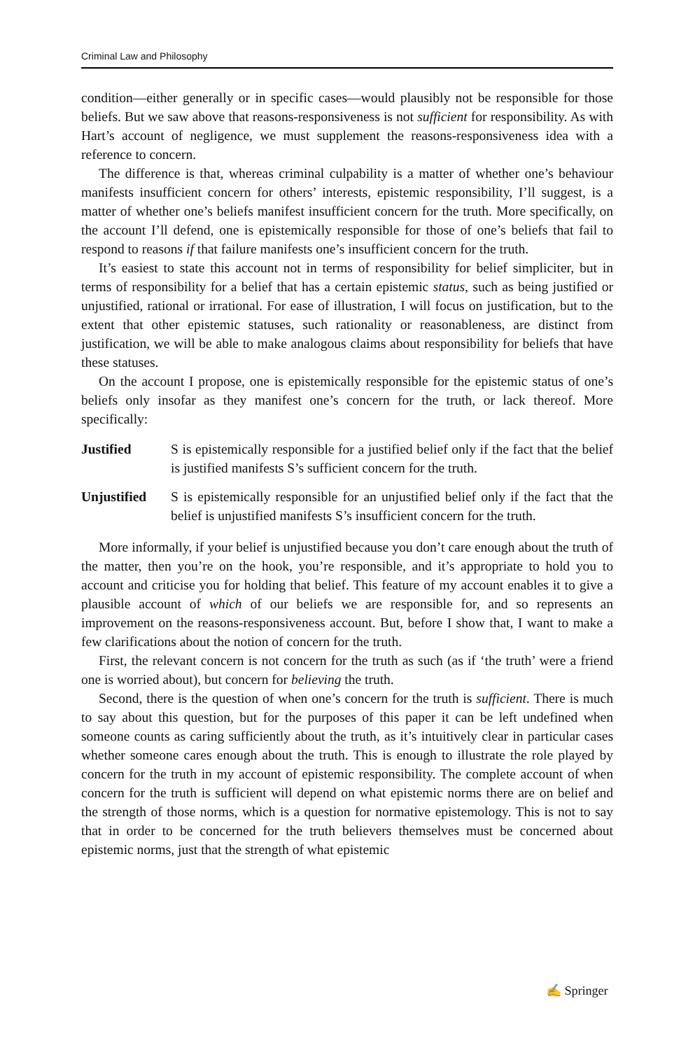Criminal Law and Philosophy
condition—either generally or in specific cases—would plausibly not be responsible for those beliefs. But we saw above that reasons-responsiveness is not sufficient for responsibility. As with Hart’s account of negligence, we must supplement the reasons-responsiveness idea with a reference to concern.
The difference is that, whereas criminal culpability is a matter of whether one’s behaviour manifests insufficient concern for others’ interests, epistemic responsibility, I’ll suggest, is a matter of whether one’s beliefs manifest insufficient concern for the truth. More specifically, on the account I’ll defend, one is epistemically responsible for those of one’s beliefs that fail to respond to reasons if that failure manifests one’s insufficient concern for the truth.
It’s easiest to state this account not in terms of responsibility for belief simpliciter, but in terms of responsibility for a belief that has a certain epistemic status, such as being justified or unjustified, rational or irrational. For ease of illustration, I will focus on justification, but to the extent that other epistemic statuses, such rationality or reasonableness, are distinct from justification, we will be able to make analogous claims about responsibility for beliefs that have these statuses.
On the account I propose, one is epistemically responsible for the epistemic status of one’s beliefs only insofar as they manifest one’s concern for the truth, or lack thereof. More specifically:
Justified S is epistemically responsible for a justified belief only if the fact that the belief is justified manifests S’s sufficient concern for the truth.
Unjustified
S is epistemically responsible for an unjustified belief only if the fact that the belief is unjustified manifests S’s insufficient concern for the truth.
More informally, if your belief is unjustified because you don’t care enough about the truth of the matter, then you’re on the hook, you’re responsible, and it’s appropriate to hold you to account and criticise you for holding that belief. This feature of my account enables it to give a plausible account of which of our beliefs we are responsible for, and so represents an improvement on the reasons-responsiveness account. But, before I show that, I want to make a few clarifications about the notion of concern for the truth.
First, the relevant concern is not concern for the truth as such (as if ‘the truth’ were a friend one is worried about), but concern for believing the truth.
Second, there is the question of when one’s concern for the truth is sufficient. There is much to say about this question, but for the purposes of this paper it can be left undefined when someone counts as caring sufficiently about the truth, as it’s intuitively clear in particular cases whether someone cares enough about the truth. This is enough to illustrate the role played by concern for the truth in my account of epistemic responsibility. The complete account of when concern for the truth is sufficient will depend on what epistemic norms there are on belief and the strength of those norms, which is a question for normative epistemology. This is not to say that in order to be concerned for the truth believers themselves must be concerned about epistemic norms, just that the strength of what epistemic
✍ Springer